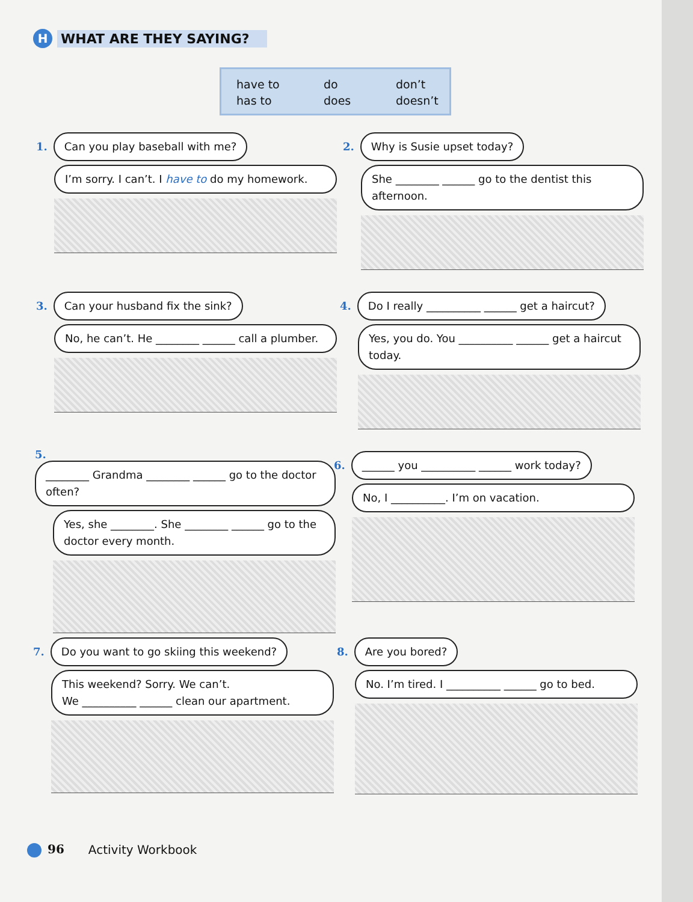H WHAT ARE THEY SAYING?
have to
has to
do
does
don’t
doesn’t
1.
Can you play baseball with me?
I’m sorry. I can’t. I have to do my homework.
2.
Why is Susie upset today?
She ________ ______ go to the dentist this afternoon.
3.
Can your husband fix the sink?
No, he can’t. He ________ ______ call a plumber.
4.
Do I really __________ ______ get a haircut?
Yes, you do. You __________ ______ get a haircut today.
5.
________ Grandma ________ ______ go to the doctor often?
Yes, she ________. She ________ ______ go to the doctor every month.
6.
______ you __________ ______ work today?
No, I __________. I’m on vacation.
7.
Do you want to go skiing this weekend?
This weekend? Sorry. We can’t.
We __________ ______ clean our apartment.
8.
Are you bored?
No. I’m tired. I __________ ______ go to bed.
96 Activity Workbook